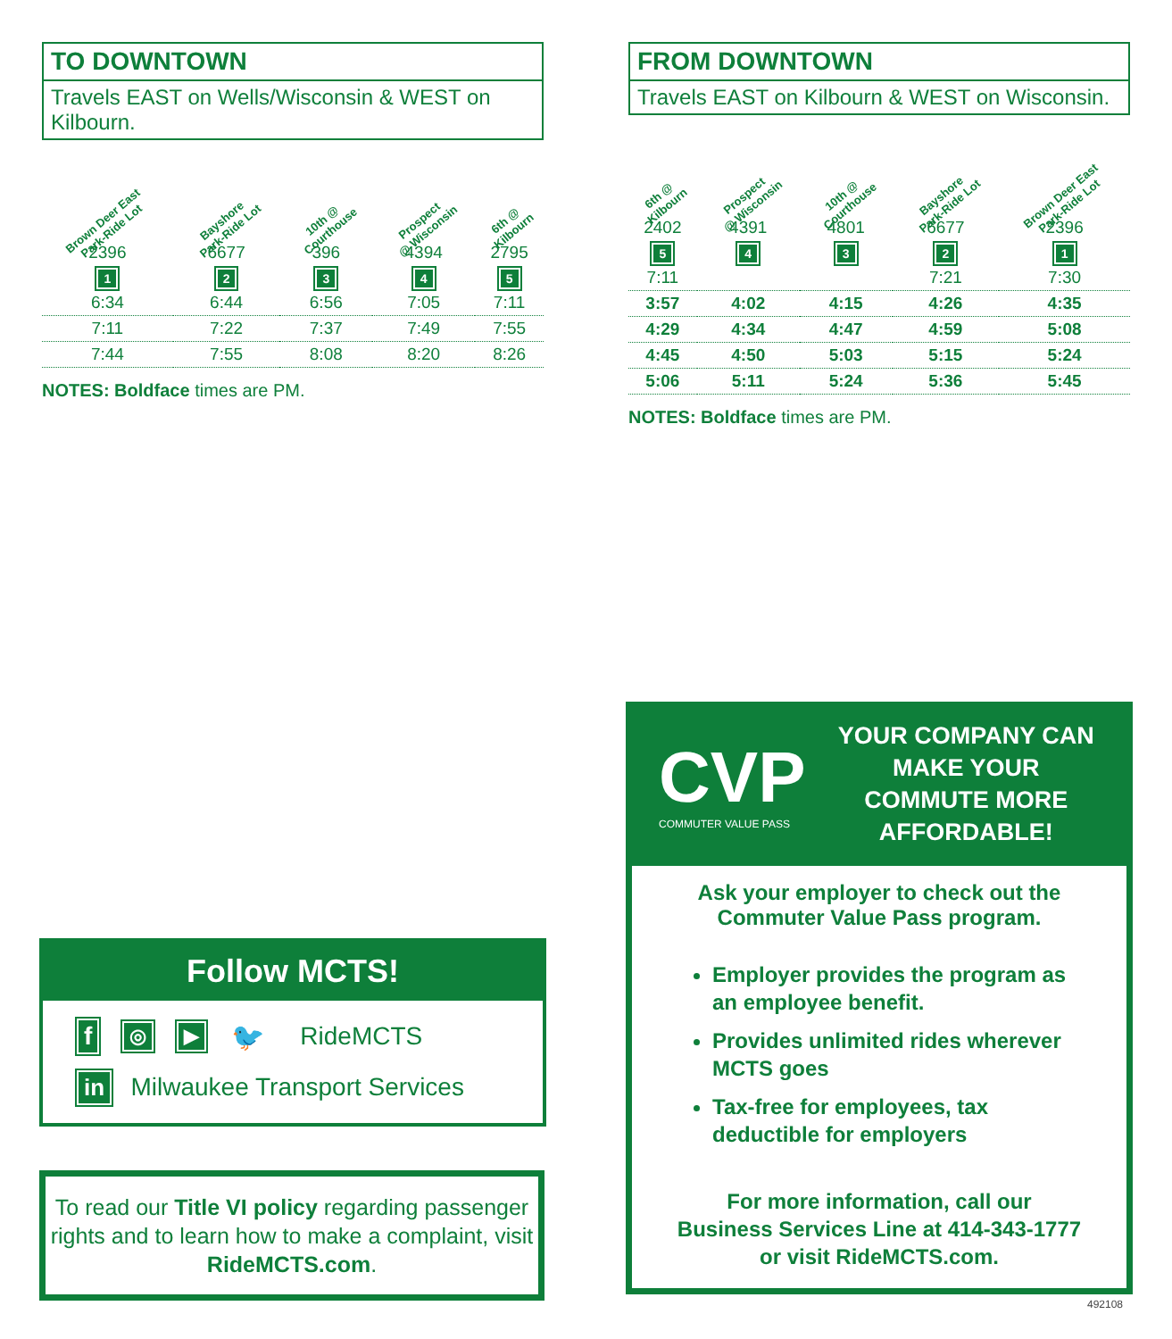TO DOWNTOWN
Travels EAST on Wells/Wisconsin & WEST on Kilbourn.
| Brown Deer East Park-Ride Lot | Bayshore Park-Ride Lot | 10th @ Courthouse | Prospect @ Wisconsin | 6th @ Kilbourn |
| --- | --- | --- | --- | --- |
| 2396 | 6677 | 396 | 4394 | 2795 |
| 1 | 2 | 3 | 4 | 5 |
| 6:34 | 6:44 | 6:56 | 7:05 | 7:11 |
| 7:11 | 7:22 | 7:37 | 7:49 | 7:55 |
| 7:44 | 7:55 | 8:08 | 8:20 | 8:26 |
NOTES: Boldface times are PM.
FROM DOWNTOWN
Travels EAST on Kilbourn & WEST on Wisconsin.
| 6th @ Kilbourn | Prospect @ Wisconsin | 10th @ Courthouse | Bayshore Park-Ride Lot | Brown Deer East Park-Ride Lot |
| --- | --- | --- | --- | --- |
| 2402 | 4391 | 4801 | 6677 | 2396 |
| 5 | 4 | 3 | 2 | 1 |
| 7:11 | | | 7:21 | 7:30 |
| 3:57 | 4:02 | 4:15 | 4:26 | 4:35 |
| 4:29 | 4:34 | 4:47 | 4:59 | 5:08 |
| 4:45 | 4:50 | 5:03 | 5:15 | 5:24 |
| 5:06 | 5:11 | 5:24 | 5:36 | 5:45 |
NOTES: Boldface times are PM.
Follow MCTS!
f ◎ ▶ 🐦 RideMCTS
in Milwaukee Transport Services
To read our Title VI policy regarding passenger rights and to learn how to make a complaint, visit RideMCTS.com.
CVP
COMMUTER VALUE PASS
YOUR COMPANY CAN MAKE YOUR COMMUTE MORE AFFORDABLE!
Ask your employer to check out the Commuter Value Pass program.
Employer provides the program as an employee benefit.
Provides unlimited rides wherever MCTS goes
Tax-free for employees, tax deductible for employers
For more information, call our
Business Services Line at 414-343-1777
or visit RideMCTS.com.
492108